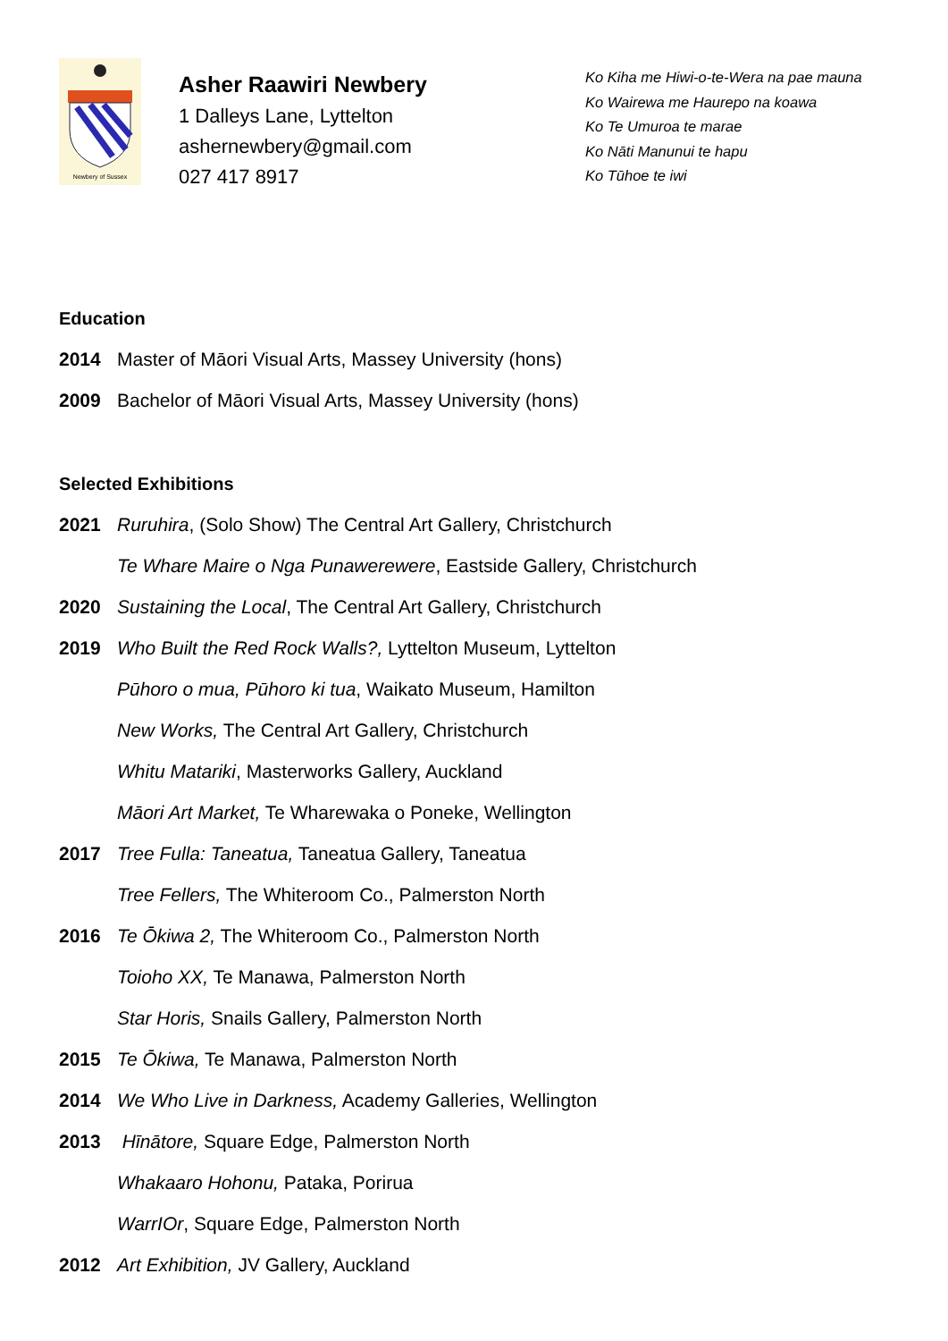Newbery of Sussex
Asher Raawiri Newbery
1 Dalleys Lane, Lyttelton
ashernewbery@gmail.com
027 417 8917
Ko Kiha me Hiwi-o-te-Wera na pae mauna
Ko Wairewa me Haurepo na koawa
Ko Te Umuroa te marae
Ko Nāti Manunui te hapu
Ko Tūhoe te iwi
Education
2014 Master of Māori Visual Arts, Massey University (hons)
2009 Bachelor of Māori Visual Arts, Massey University (hons)
Selected Exhibitions
2021 Ruruhira, (Solo Show) The Central Art Gallery, Christchurch
Te Whare Maire o Nga Punawerewere, Eastside Gallery, Christchurch
2020 Sustaining the Local, The Central Art Gallery, Christchurch
2019 Who Built the Red Rock Walls?, Lyttelton Museum, Lyttelton
Pūhoro o mua, Pūhoro ki tua, Waikato Museum, Hamilton
New Works, The Central Art Gallery, Christchurch
Whitu Matariki, Masterworks Gallery, Auckland
Māori Art Market, Te Wharewaka o Poneke, Wellington
2017 Tree Fulla: Taneatua, Taneatua Gallery, Taneatua
Tree Fellers, The Whiteroom Co., Palmerston North
2016 Te Ōkiwa 2, The Whiteroom Co., Palmerston North
Toioho XX, Te Manawa, Palmerston North
Star Horis, Snails Gallery, Palmerston North
2015 Te Ōkiwa, Te Manawa, Palmerston North
2014 We Who Live in Darkness, Academy Galleries, Wellington
2013 Hīnātore, Square Edge, Palmerston North
Whakaaro Hohonu, Pataka, Porirua
WarrIOr, Square Edge, Palmerston North
2012 Art Exhibition, JV Gallery, Auckland